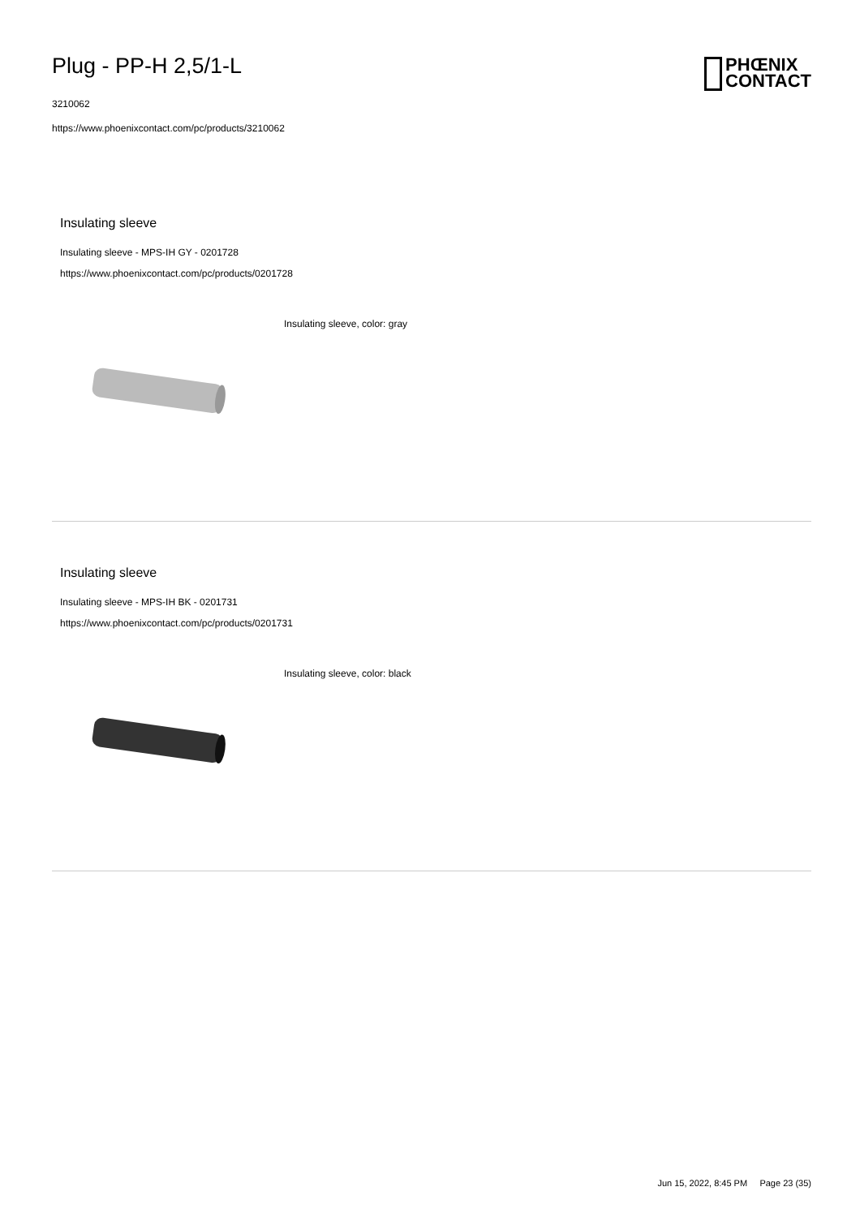Plug - PP-H 2,5/1-L
3210062
https://www.phoenixcontact.com/pc/products/3210062
PHŒNIX
CONTACT
Insulating sleeve
Insulating sleeve - MPS-IH GY - 0201728
https://www.phoenixcontact.com/pc/products/0201728
Insulating sleeve, color: gray
Insulating sleeve
Insulating sleeve - MPS-IH BK - 0201731
https://www.phoenixcontact.com/pc/products/0201731
Insulating sleeve, color: black
Jun 15, 2022, 8:45 PM Page 23 (35)